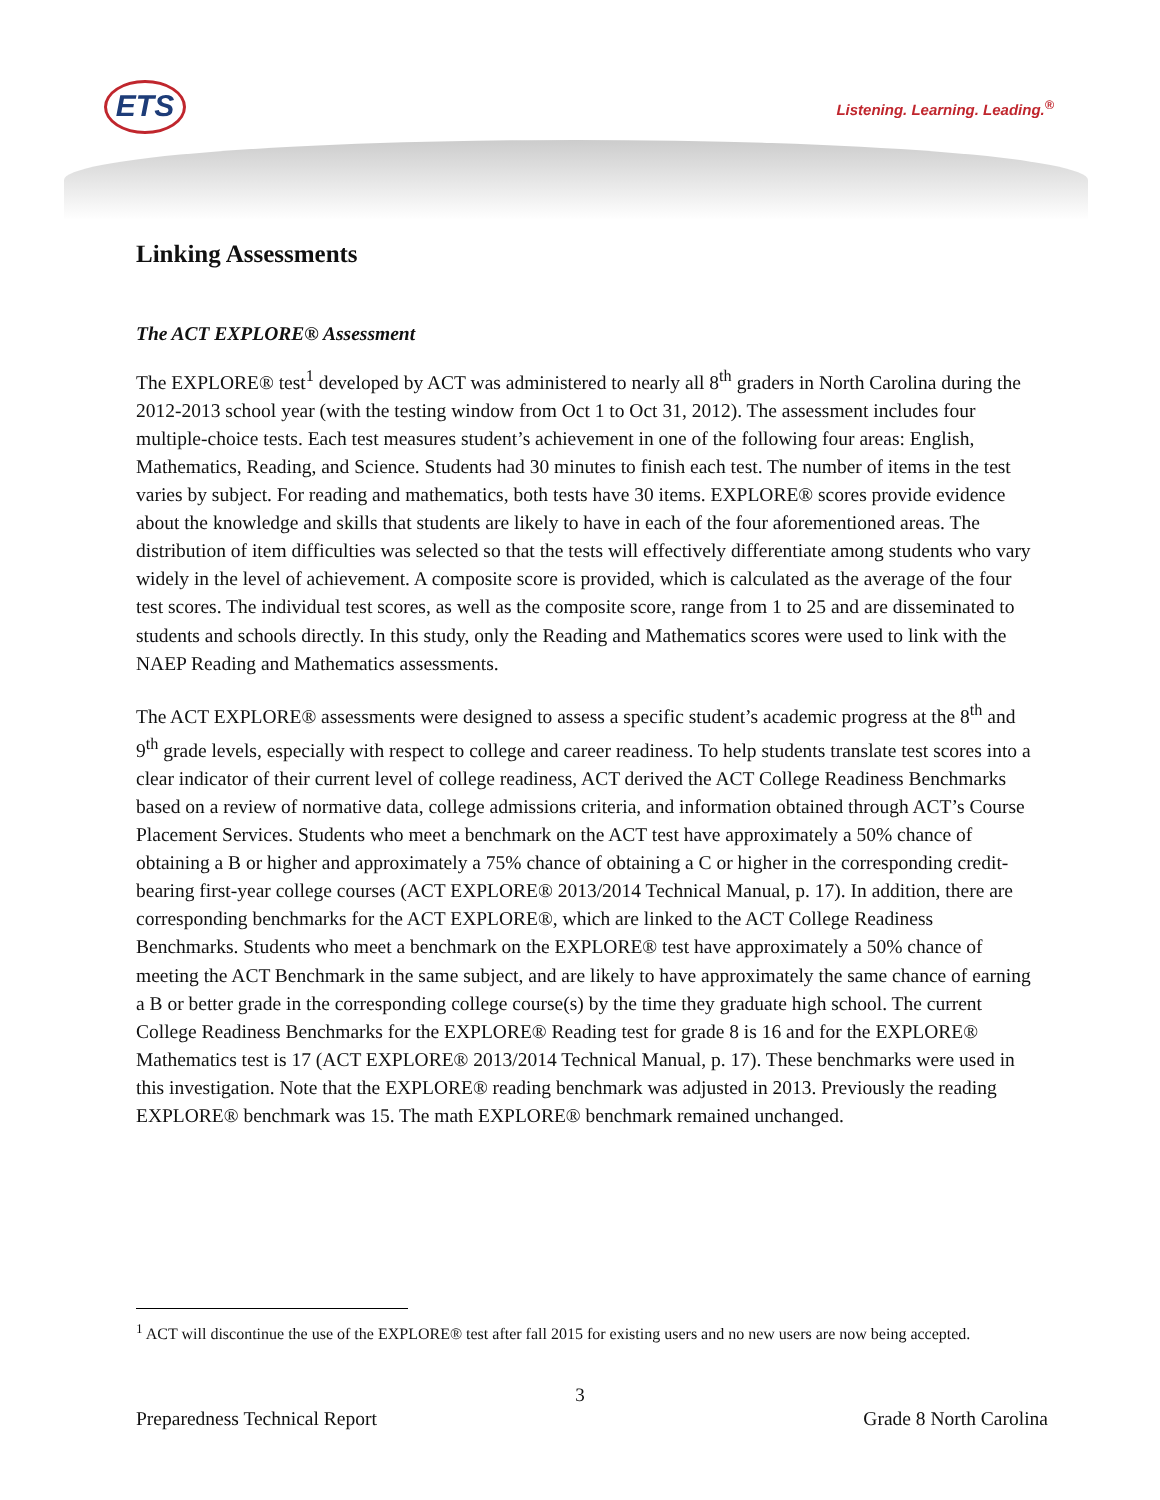ETS Listening. Learning. Leading.<sup>®</sup>
Linking Assessments
The ACT EXPLORE® Assessment
The EXPLORE® test<sup>1</sup> developed by ACT was administered to nearly all 8<sup>th</sup> graders in North Carolina during the 2012-2013 school year (with the testing window from Oct 1 to Oct 31, 2012). The assessment includes four multiple-choice tests. Each test measures student’s achievement in one of the following four areas: English, Mathematics, Reading, and Science. Students had 30 minutes to finish each test. The number of items in the test varies by subject. For reading and mathematics, both tests have 30 items. EXPLORE® scores provide evidence about the knowledge and skills that students are likely to have in each of the four aforementioned areas. The distribution of item difficulties was selected so that the tests will effectively differentiate among students who vary widely in the level of achievement. A composite score is provided, which is calculated as the average of the four test scores. The individual test scores, as well as the composite score, range from 1 to 25 and are disseminated to students and schools directly. In this study, only the Reading and Mathematics scores were used to link with the NAEP Reading and Mathematics assessments.
The ACT EXPLORE® assessments were designed to assess a specific student’s academic progress at the 8<sup>th</sup> and 9<sup>th</sup> grade levels, especially with respect to college and career readiness. To help students translate test scores into a clear indicator of their current level of college readiness, ACT derived the ACT College Readiness Benchmarks based on a review of normative data, college admissions criteria, and information obtained through ACT’s Course Placement Services. Students who meet a benchmark on the ACT test have approximately a 50% chance of obtaining a B or higher and approximately a 75% chance of obtaining a C or higher in the corresponding credit-bearing first-year college courses (ACT EXPLORE® 2013/2014 Technical Manual, p. 17). In addition, there are corresponding benchmarks for the ACT EXPLORE®, which are linked to the ACT College Readiness Benchmarks. Students who meet a benchmark on the EXPLORE® test have approximately a 50% chance of meeting the ACT Benchmark in the same subject, and are likely to have approximately the same chance of earning a B or better grade in the corresponding college course(s) by the time they graduate high school. The current College Readiness Benchmarks for the EXPLORE® Reading test for grade 8 is 16 and for the EXPLORE® Mathematics test is 17 (ACT EXPLORE® 2013/2014 Technical Manual, p. 17). These benchmarks were used in this investigation. Note that the EXPLORE® reading benchmark was adjusted in 2013. Previously the reading EXPLORE® benchmark was 15. The math EXPLORE® benchmark remained unchanged.
<sup>1</sup> ACT will discontinue the use of the EXPLORE® test after fall 2015 for existing users and no new users are now being accepted.
3
Preparedness Technical Report Grade 8 North Carolina